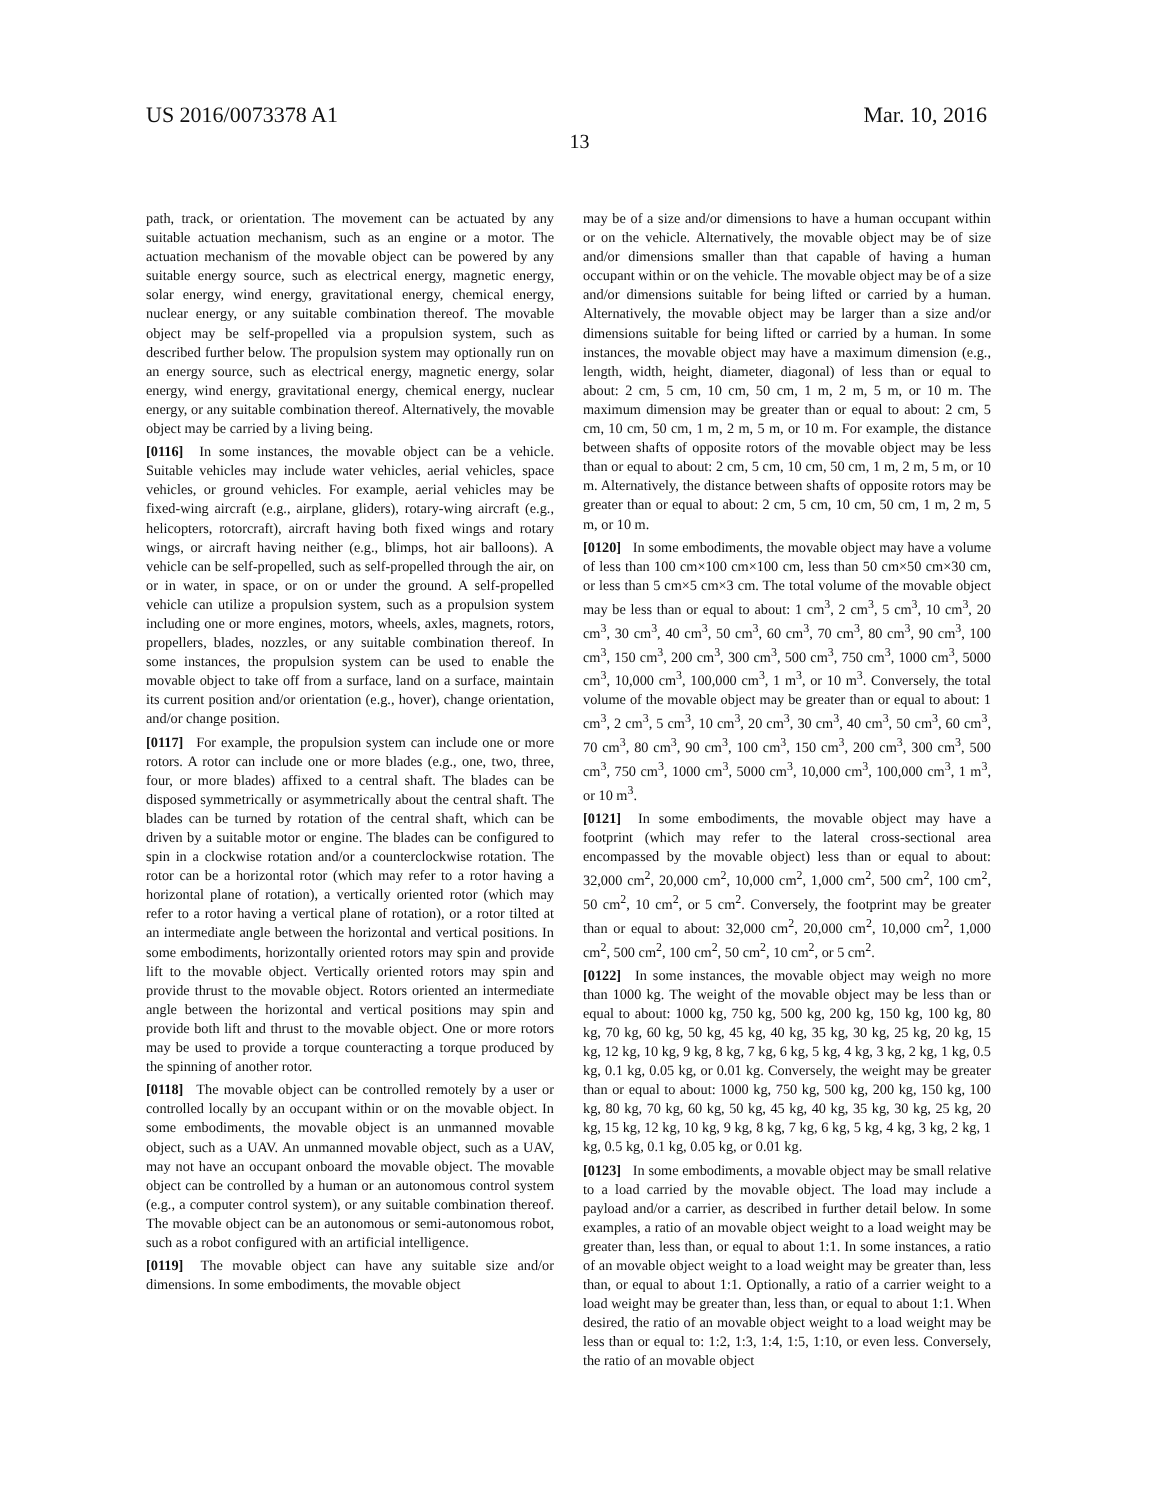US 2016/0073378 A1 Mar. 10, 2016
13
path, track, or orientation. The movement can be actuated by any suitable actuation mechanism, such as an engine or a motor. The actuation mechanism of the movable object can be powered by any suitable energy source, such as electrical energy, magnetic energy, solar energy, wind energy, gravitational energy, chemical energy, nuclear energy, or any suitable combination thereof. The movable object may be self-propelled via a propulsion system, such as described further below. The propulsion system may optionally run on an energy source, such as electrical energy, magnetic energy, solar energy, wind energy, gravitational energy, chemical energy, nuclear energy, or any suitable combination thereof. Alternatively, the movable object may be carried by a living being.
[0116] In some instances, the movable object can be a vehicle. Suitable vehicles may include water vehicles, aerial vehicles, space vehicles, or ground vehicles. For example, aerial vehicles may be fixed-wing aircraft (e.g., airplane, gliders), rotary-wing aircraft (e.g., helicopters, rotorcraft), aircraft having both fixed wings and rotary wings, or aircraft having neither (e.g., blimps, hot air balloons). A vehicle can be self-propelled, such as self-propelled through the air, on or in water, in space, or on or under the ground. A self-propelled vehicle can utilize a propulsion system, such as a propulsion system including one or more engines, motors, wheels, axles, magnets, rotors, propellers, blades, nozzles, or any suitable combination thereof. In some instances, the propulsion system can be used to enable the movable object to take off from a surface, land on a surface, maintain its current position and/or orientation (e.g., hover), change orientation, and/or change position.
[0117] For example, the propulsion system can include one or more rotors. A rotor can include one or more blades (e.g., one, two, three, four, or more blades) affixed to a central shaft. The blades can be disposed symmetrically or asymmetrically about the central shaft. The blades can be turned by rotation of the central shaft, which can be driven by a suitable motor or engine. The blades can be configured to spin in a clockwise rotation and/or a counterclockwise rotation. The rotor can be a horizontal rotor (which may refer to a rotor having a horizontal plane of rotation), a vertically oriented rotor (which may refer to a rotor having a vertical plane of rotation), or a rotor tilted at an intermediate angle between the horizontal and vertical positions. In some embodiments, horizontally oriented rotors may spin and provide lift to the movable object. Vertically oriented rotors may spin and provide thrust to the movable object. Rotors oriented an intermediate angle between the horizontal and vertical positions may spin and provide both lift and thrust to the movable object. One or more rotors may be used to provide a torque counteracting a torque produced by the spinning of another rotor.
[0118] The movable object can be controlled remotely by a user or controlled locally by an occupant within or on the movable object. In some embodiments, the movable object is an unmanned movable object, such as a UAV. An unmanned movable object, such as a UAV, may not have an occupant onboard the movable object. The movable object can be controlled by a human or an autonomous control system (e.g., a computer control system), or any suitable combination thereof. The movable object can be an autonomous or semi-autonomous robot, such as a robot configured with an artificial intelligence.
[0119] The movable object can have any suitable size and/or dimensions. In some embodiments, the movable object
may be of a size and/or dimensions to have a human occupant within or on the vehicle. Alternatively, the movable object may be of size and/or dimensions smaller than that capable of having a human occupant within or on the vehicle. The movable object may be of a size and/or dimensions suitable for being lifted or carried by a human. Alternatively, the movable object may be larger than a size and/or dimensions suitable for being lifted or carried by a human. In some instances, the movable object may have a maximum dimension (e.g., length, width, height, diameter, diagonal) of less than or equal to about: 2 cm, 5 cm, 10 cm, 50 cm, 1 m, 2 m, 5 m, or 10 m. The maximum dimension may be greater than or equal to about: 2 cm, 5 cm, 10 cm, 50 cm, 1 m, 2 m, 5 m, or 10 m. For example, the distance between shafts of opposite rotors of the movable object may be less than or equal to about: 2 cm, 5 cm, 10 cm, 50 cm, 1 m, 2 m, 5 m, or 10 m. Alternatively, the distance between shafts of opposite rotors may be greater than or equal to about: 2 cm, 5 cm, 10 cm, 50 cm, 1 m, 2 m, 5 m, or 10 m.
[0120] In some embodiments, the movable object may have a volume of less than 100 cm×100 cm×100 cm, less than 50 cm×50 cm×30 cm, or less than 5 cm×5 cm×3 cm. The total volume of the movable object may be less than or equal to about: 1 cm<sup>3</sup>, 2 cm<sup>3</sup>, 5 cm<sup>3</sup>, 10 cm<sup>3</sup>, 20 cm<sup>3</sup>, 30 cm<sup>3</sup>, 40 cm<sup>3</sup>, 50 cm<sup>3</sup>, 60 cm<sup>3</sup>, 70 cm<sup>3</sup>, 80 cm<sup>3</sup>, 90 cm<sup>3</sup>, 100 cm<sup>3</sup>, 150 cm<sup>3</sup>, 200 cm<sup>3</sup>, 300 cm<sup>3</sup>, 500 cm<sup>3</sup>, 750 cm<sup>3</sup>, 1000 cm<sup>3</sup>, 5000 cm<sup>3</sup>, 10,000 cm<sup>3</sup>, 100,000 cm<sup>3</sup>, 1 m<sup>3</sup>, or 10 m<sup>3</sup>. Conversely, the total volume of the movable object may be greater than or equal to about: 1 cm<sup>3</sup>, 2 cm<sup>3</sup>, 5 cm<sup>3</sup>, 10 cm<sup>3</sup>, 20 cm<sup>3</sup>, 30 cm<sup>3</sup>, 40 cm<sup>3</sup>, 50 cm<sup>3</sup>, 60 cm<sup>3</sup>, 70 cm<sup>3</sup>, 80 cm<sup>3</sup>, 90 cm<sup>3</sup>, 100 cm<sup>3</sup>, 150 cm<sup>3</sup>, 200 cm<sup>3</sup>, 300 cm<sup>3</sup>, 500 cm<sup>3</sup>, 750 cm<sup>3</sup>, 1000 cm<sup>3</sup>, 5000 cm<sup>3</sup>, 10,000 cm<sup>3</sup>, 100,000 cm<sup>3</sup>, 1 m<sup>3</sup>, or 10 m<sup>3</sup>.
[0121] In some embodiments, the movable object may have a footprint (which may refer to the lateral cross-sectional area encompassed by the movable object) less than or equal to about: 32,000 cm<sup>2</sup>, 20,000 cm<sup>2</sup>, 10,000 cm<sup>2</sup>, 1,000 cm<sup>2</sup>, 500 cm<sup>2</sup>, 100 cm<sup>2</sup>, 50 cm<sup>2</sup>, 10 cm<sup>2</sup>, or 5 cm<sup>2</sup>. Conversely, the footprint may be greater than or equal to about: 32,000 cm<sup>2</sup>, 20,000 cm<sup>2</sup>, 10,000 cm<sup>2</sup>, 1,000 cm<sup>2</sup>, 500 cm<sup>2</sup>, 100 cm<sup>2</sup>, 50 cm<sup>2</sup>, 10 cm<sup>2</sup>, or 5 cm<sup>2</sup>.
[0122] In some instances, the movable object may weigh no more than 1000 kg. The weight of the movable object may be less than or equal to about: 1000 kg, 750 kg, 500 kg, 200 kg, 150 kg, 100 kg, 80 kg, 70 kg, 60 kg, 50 kg, 45 kg, 40 kg, 35 kg, 30 kg, 25 kg, 20 kg, 15 kg, 12 kg, 10 kg, 9 kg, 8 kg, 7 kg, 6 kg, 5 kg, 4 kg, 3 kg, 2 kg, 1 kg, 0.5 kg, 0.1 kg, 0.05 kg, or 0.01 kg. Conversely, the weight may be greater than or equal to about: 1000 kg, 750 kg, 500 kg, 200 kg, 150 kg, 100 kg, 80 kg, 70 kg, 60 kg, 50 kg, 45 kg, 40 kg, 35 kg, 30 kg, 25 kg, 20 kg, 15 kg, 12 kg, 10 kg, 9 kg, 8 kg, 7 kg, 6 kg, 5 kg, 4 kg, 3 kg, 2 kg, 1 kg, 0.5 kg, 0.1 kg, 0.05 kg, or 0.01 kg.
[0123] In some embodiments, a movable object may be small relative to a load carried by the movable object. The load may include a payload and/or a carrier, as described in further detail below. In some examples, a ratio of an movable object weight to a load weight may be greater than, less than, or equal to about 1:1. In some instances, a ratio of an movable object weight to a load weight may be greater than, less than, or equal to about 1:1. Optionally, a ratio of a carrier weight to a load weight may be greater than, less than, or equal to about 1:1. When desired, the ratio of an movable object weight to a load weight may be less than or equal to: 1:2, 1:3, 1:4, 1:5, 1:10, or even less. Conversely, the ratio of an movable object